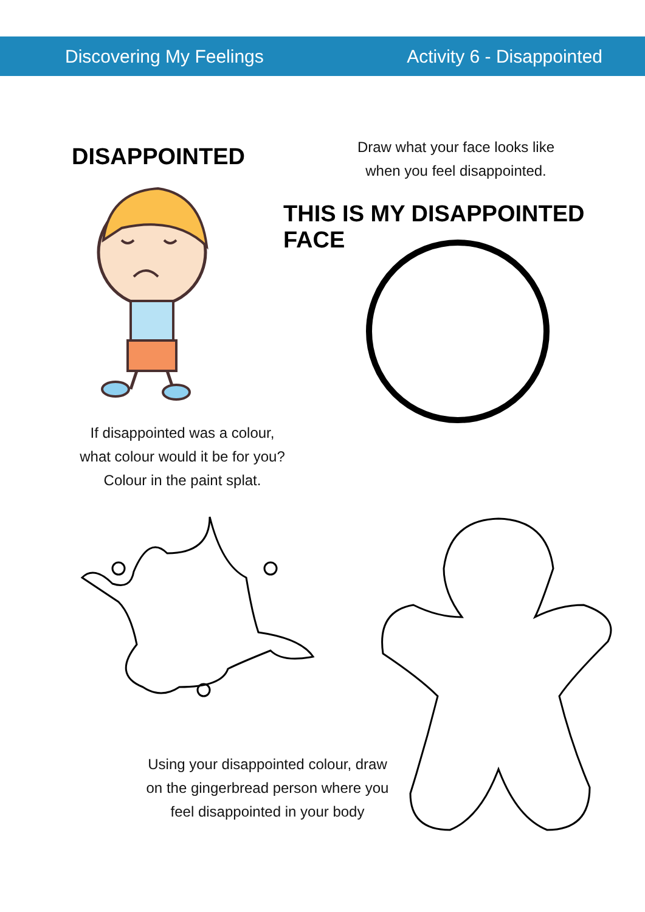Discovering My Feelings Activity 6 - Disappointed
DISAPPOINTED
Draw what your face looks like
when you feel disappointed.
THIS IS MY DISAPPOINTED FACE
If disappointed was a colour,
what colour would it be for you?
Colour in the paint splat.
Using your disappointed colour, draw
on the gingerbread person where you
feel disappointed in your body